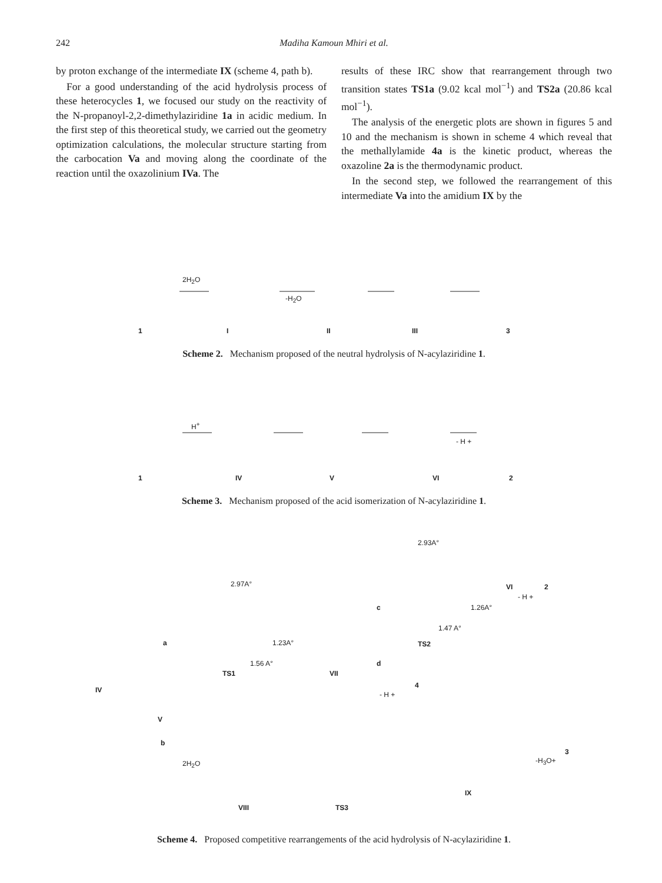242 Madiha Kamoun Mhiri et al.
by proton exchange of the intermediate IX (scheme 4, path b).
For a good understanding of the acid hydrolysis process of these heterocycles 1, we focused our study on the reactivity of the N-propanoyl-2,2-dimethylaziridine 1a in acidic medium. In the first step of this theoretical study, we carried out the geometry optimization calculations, the molecular structure starting from the carbocation Va and moving along the coordinate of the reaction until the oxazolinium IVa. The
results of these IRC show that rearrangement through two transition states TS1a (9.02 kcal mol<sup>−1</sup>) and TS2a (20.86 kcal mol<sup>−1</sup>).
The analysis of the energetic plots are shown in figures 5 and 10 and the mechanism is shown in scheme 4 which reveal that the methallylamide 4a is the kinetic product, whereas the oxazoline 2a is the thermodynamic product.
In the second step, we followed the rearrangement of this intermediate Va into the amidium IX by the
1 I II III 3
2H<sub>2</sub>O
-H<sub>2</sub>O
Scheme 2. Mechanism proposed of the neutral hydrolysis of N-acylaziridine 1.
H<sup>+</sup>
- H +
1 IV V VI 2
Scheme 3. Mechanism proposed of the acid isomerization of N-acylaziridine 1.
2.93A°
2.97A° VI 2
- H +
1.26A° c
1.47 A°
TS2 a 1.23A°
1.56 A°
TS1 VII
d
4
- H +
IV
V
b
2H<sub>2</sub>O
3
-H<sub>3</sub>O+
IX
VIII TS3
Scheme 4. Proposed competitive rearrangements of the acid hydrolysis of N-acylaziridine 1.